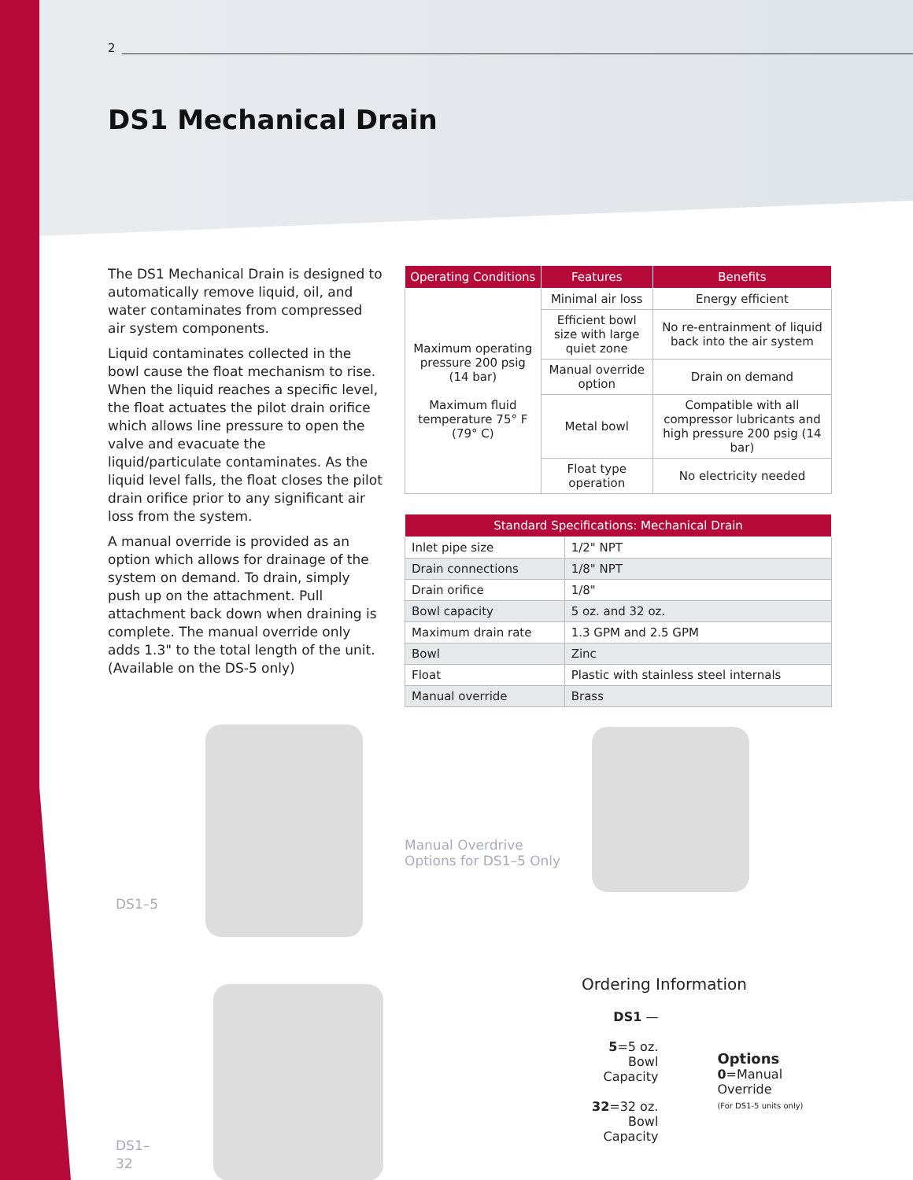2
DS1 Mechanical Drain
The DS1 Mechanical Drain is designed to automatically remove liquid, oil, and water contaminates from compressed air system components.
Liquid contaminates collected in the bowl cause the float mechanism to rise. When the liquid reaches a specific level, the float actuates the pilot drain orifice which allows line pressure to open the valve and evacuate the liquid/particulate contaminates. As the liquid level falls, the float closes the pilot drain orifice prior to any significant air loss from the system.
A manual override is provided as an option which allows for drainage of the system on demand. To drain, simply push up on the attachment. Pull attachment back down when draining is complete. The manual override only adds 1.3" to the total length of the unit. (Available on the DS-5 only)
DS1–5
DS1–32
| Operating Conditions | Features | Benefits |
| --- | --- | --- |
| Maximum operating pressure 200 psig (14 bar) Maximum fluid temperature 75° F (79° C) | Minimal air loss | Energy efficient |
| | Efficient bowl size with large quiet zone | No re-entrainment of liquid back into the air system |
| | Manual override option | Drain on demand |
| | Metal bowl | Compatible with all compressor lubricants and high pressure 200 psig (14 bar) |
| | Float type operation | No electricity needed |
| Standard Specifications: Mechanical Drain | |
| --- | --- |
| Inlet pipe size | 1/2" NPT |
| Drain connections | 1/8" NPT |
| Drain orifice | 1/8" |
| Bowl capacity | 5 oz. and 32 oz. |
| Maximum drain rate | 1.3 GPM and 2.5 GPM |
| Bowl | Zinc |
| Float | Plastic with stainless steel internals |
| Manual override | Brass |
Manual Overdrive
Options for DS1–5 Only
Ordering Information
DS1 —
5=5 oz.
Bowl Capacity
32=32 oz.
Bowl Capacity
Options
0=Manual Override
(For DS1-5 units only)